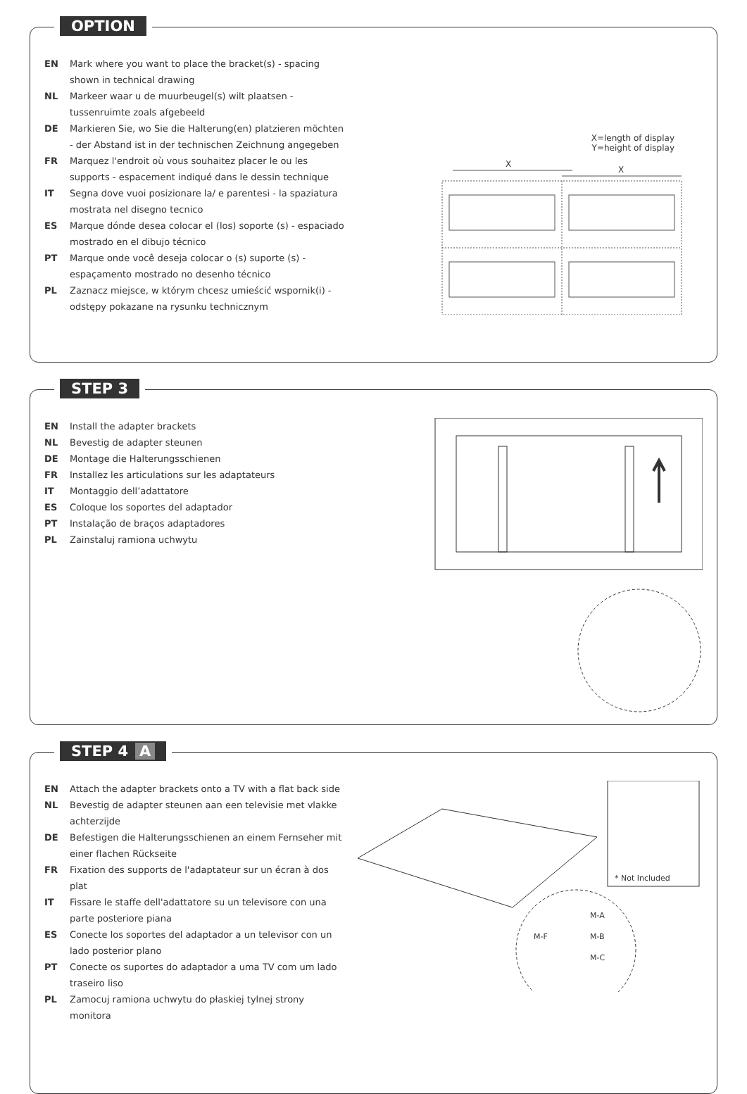OPTION
EN Mark where you want to place the bracket(s) - spacing shown in technical drawing
NL Markeer waar u de muurbeugel(s) wilt plaatsen - tussenruimte zoals afgebeeld
DE Markieren Sie, wo Sie die Halterung(en) platzieren möchten - der Abstand ist in der technischen Zeichnung angegeben
FR Marquez l'endroit où vous souhaitez placer le ou les supports - espacement indiqué dans le dessin technique
IT Segna dove vuoi posizionare la/ e parentesi - la spaziatura mostrata nel disegno tecnico
ES Marque dónde desea colocar el (los) soporte (s) - espaciado mostrado en el dibujo técnico
PT Marque onde você deseja colocar o (s) suporte (s) - espaçamento mostrado no desenho técnico
PL Zaznacz miejsce, w którym chcesz umieścić wspornik(i) - odstępy pokazane na rysunku technicznym
X=length of display
Y=height of display
X
X
STEP 3
EN Install the adapter brackets
NL Bevestig de adapter steunen
DE Montage die Halterungsschienen
FR Installez les articulations sur les adaptateurs
IT Montaggio dell’adattatore
ES Coloque los soportes del adaptador
PT Instalação de braços adaptadores
PL Zainstaluj ramiona uchwytu
STEP 4 A
EN Attach the adapter brackets onto a TV with a flat back side
NL Bevestig de adapter steunen aan een televisie met vlakke achterzijde
DE Befestigen die Halterungsschienen an einem Fernseher mit einer flachen Rückseite
FR Fixation des supports de l'adaptateur sur un écran à dos plat
IT Fissare le staffe dell'adattatore su un televisore con una parte posteriore piana
ES Conecte los soportes del adaptador a un televisor con un lado posterior plano
PT Conecte os suportes do adaptador a uma TV com um lado traseiro liso
PL Zamocuj ramiona uchwytu do płaskiej tylnej strony monitora
* Not Included
M-A
M-B
M-C
M-F